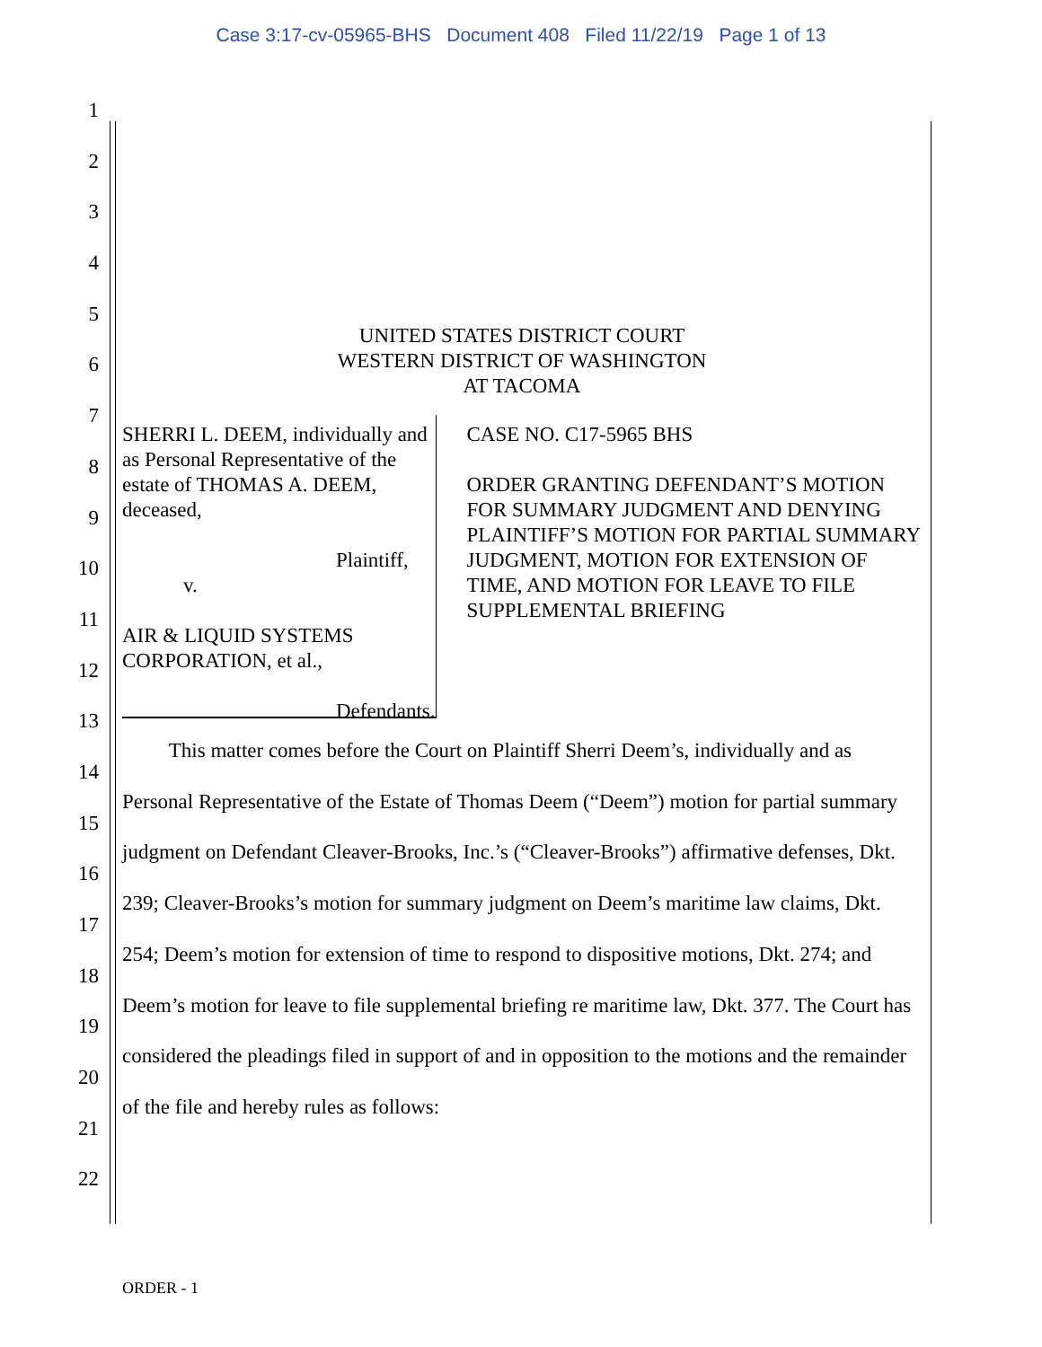Case 3:17-cv-05965-BHS Document 408 Filed 11/22/19 Page 1 of 13
1
2
3
4
5
6
7
8
9
10
11
12
13
14
15
16
17
18
19
20
21
22
UNITED STATES DISTRICT COURT
WESTERN DISTRICT OF WASHINGTON
AT TACOMA
SHERRI L. DEEM, individually and as Personal Representative of the estate of THOMAS A. DEEM, deceased,
Plaintiff,
v.
AIR & LIQUID SYSTEMS CORPORATION, et al.,
Defendants.
CASE NO. C17-5965 BHS
ORDER GRANTING DEFENDANT’S MOTION FOR SUMMARY JUDGMENT AND DENYING PLAINTIFF’S MOTION FOR PARTIAL SUMMARY JUDGMENT, MOTION FOR EXTENSION OF TIME, AND MOTION FOR LEAVE TO FILE SUPPLEMENTAL BRIEFING
This matter comes before the Court on Plaintiff Sherri Deem’s, individually and as Personal Representative of the Estate of Thomas Deem (“Deem”) motion for partial summary judgment on Defendant Cleaver-Brooks, Inc.’s (“Cleaver-Brooks”) affirmative defenses, Dkt. 239; Cleaver-Brooks’s motion for summary judgment on Deem’s maritime law claims, Dkt. 254; Deem’s motion for extension of time to respond to dispositive motions, Dkt. 274; and Deem’s motion for leave to file supplemental briefing re maritime law, Dkt. 377. The Court has considered the pleadings filed in support of and in opposition to the motions and the remainder of the file and hereby rules as follows:
ORDER - 1